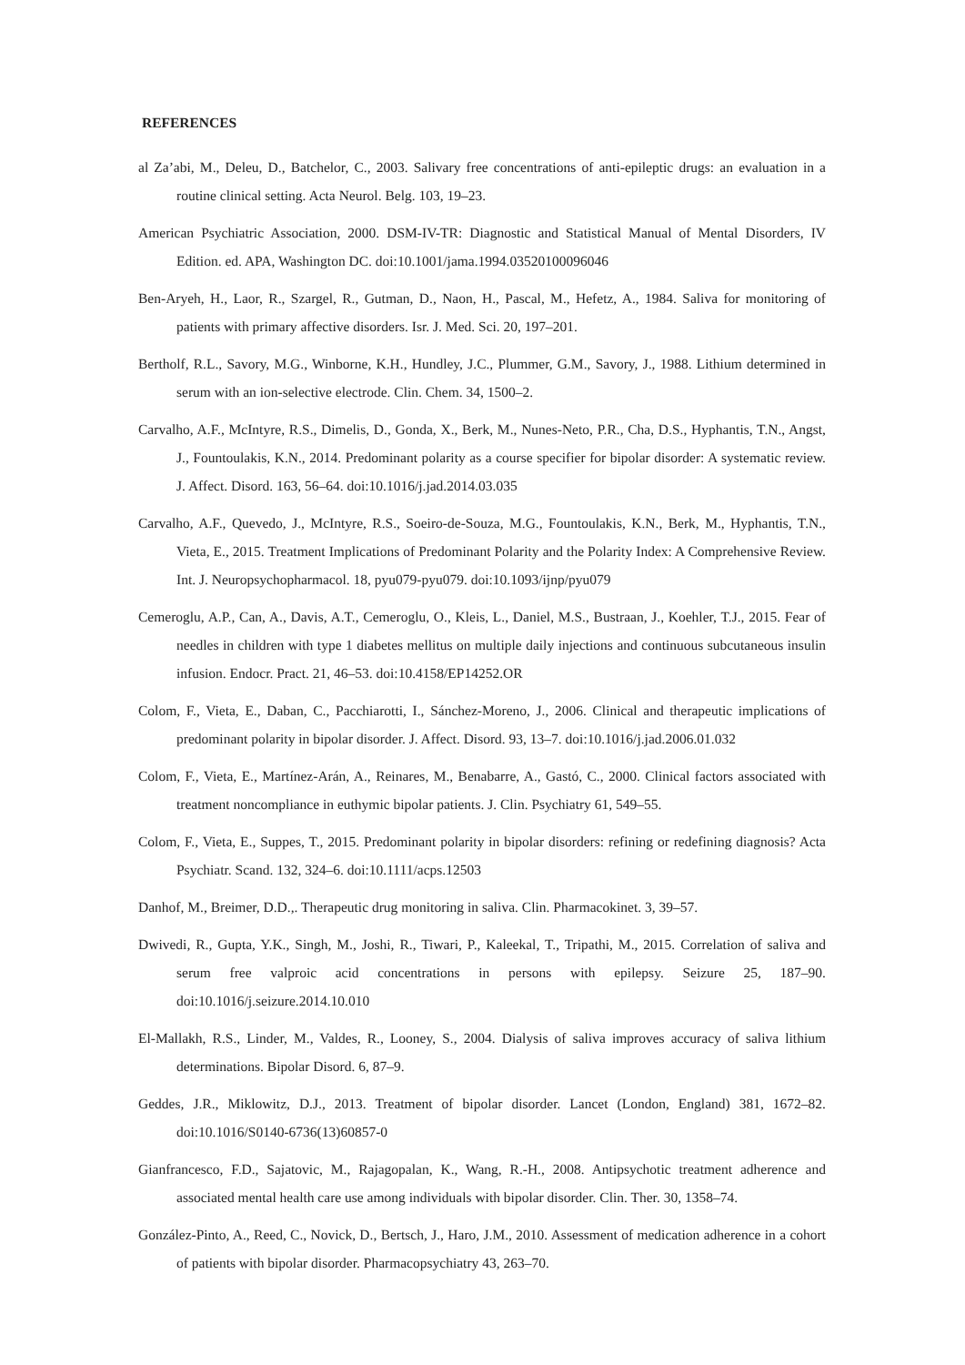REFERENCES
al Za’abi, M., Deleu, D., Batchelor, C., 2003. Salivary free concentrations of anti-epileptic drugs: an evaluation in a routine clinical setting. Acta Neurol. Belg. 103, 19–23.
American Psychiatric Association, 2000. DSM-IV-TR: Diagnostic and Statistical Manual of Mental Disorders, IV Edition. ed. APA, Washington DC. doi:10.1001/jama.1994.03520100096046
Ben-Aryeh, H., Laor, R., Szargel, R., Gutman, D., Naon, H., Pascal, M., Hefetz, A., 1984. Saliva for monitoring of patients with primary affective disorders. Isr. J. Med. Sci. 20, 197–201.
Bertholf, R.L., Savory, M.G., Winborne, K.H., Hundley, J.C., Plummer, G.M., Savory, J., 1988. Lithium determined in serum with an ion-selective electrode. Clin. Chem. 34, 1500–2.
Carvalho, A.F., McIntyre, R.S., Dimelis, D., Gonda, X., Berk, M., Nunes-Neto, P.R., Cha, D.S., Hyphantis, T.N., Angst, J., Fountoulakis, K.N., 2014. Predominant polarity as a course specifier for bipolar disorder: A systematic review. J. Affect. Disord. 163, 56–64. doi:10.1016/j.jad.2014.03.035
Carvalho, A.F., Quevedo, J., McIntyre, R.S., Soeiro-de-Souza, M.G., Fountoulakis, K.N., Berk, M., Hyphantis, T.N., Vieta, E., 2015. Treatment Implications of Predominant Polarity and the Polarity Index: A Comprehensive Review. Int. J. Neuropsychopharmacol. 18, pyu079-pyu079. doi:10.1093/ijnp/pyu079
Cemeroglu, A.P., Can, A., Davis, A.T., Cemeroglu, O., Kleis, L., Daniel, M.S., Bustraan, J., Koehler, T.J., 2015. Fear of needles in children with type 1 diabetes mellitus on multiple daily injections and continuous subcutaneous insulin infusion. Endocr. Pract. 21, 46–53. doi:10.4158/EP14252.OR
Colom, F., Vieta, E., Daban, C., Pacchiarotti, I., Sánchez-Moreno, J., 2006. Clinical and therapeutic implications of predominant polarity in bipolar disorder. J. Affect. Disord. 93, 13–7. doi:10.1016/j.jad.2006.01.032
Colom, F., Vieta, E., Martínez-Arán, A., Reinares, M., Benabarre, A., Gastó, C., 2000. Clinical factors associated with treatment noncompliance in euthymic bipolar patients. J. Clin. Psychiatry 61, 549–55.
Colom, F., Vieta, E., Suppes, T., 2015. Predominant polarity in bipolar disorders: refining or redefining diagnosis? Acta Psychiatr. Scand. 132, 324–6. doi:10.1111/acps.12503
Danhof, M., Breimer, D.D.,. Therapeutic drug monitoring in saliva. Clin. Pharmacokinet. 3, 39–57.
Dwivedi, R., Gupta, Y.K., Singh, M., Joshi, R., Tiwari, P., Kaleekal, T., Tripathi, M., 2015. Correlation of saliva and serum free valproic acid concentrations in persons with epilepsy. Seizure 25, 187–90. doi:10.1016/j.seizure.2014.10.010
El-Mallakh, R.S., Linder, M., Valdes, R., Looney, S., 2004. Dialysis of saliva improves accuracy of saliva lithium determinations. Bipolar Disord. 6, 87–9.
Geddes, J.R., Miklowitz, D.J., 2013. Treatment of bipolar disorder. Lancet (London, England) 381, 1672–82. doi:10.1016/S0140-6736(13)60857-0
Gianfrancesco, F.D., Sajatovic, M., Rajagopalan, K., Wang, R.-H., 2008. Antipsychotic treatment adherence and associated mental health care use among individuals with bipolar disorder. Clin. Ther. 30, 1358–74.
González-Pinto, A., Reed, C., Novick, D., Bertsch, J., Haro, J.M., 2010. Assessment of medication adherence in a cohort of patients with bipolar disorder. Pharmacopsychiatry 43, 263–70.